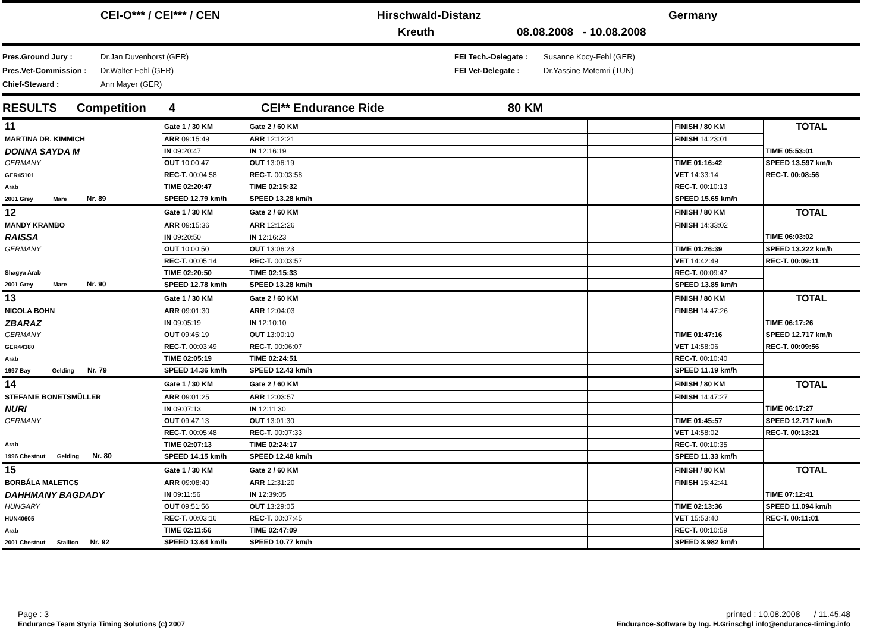CEI-O*** / CEI*** / CEN Hirschwald-Distanz Germany
Kreuth 08.08.2008 - 10.08.2008
Pres.Ground Jury : Dr.Jan Duvenhorst (GER) FEI Tech.-Delegate : Susanne Kocy-Fehl (GER) Pres.Vet-Commission : Dr.Walter Fehl (GER) FEI Vet-Delegate : Dr.Yassine Motemri (TUN) Chief-Steward : Ann Mayer (GER)
RESULTS Competition 4 CEI** Endurance Ride 80 KM
| 11 | Gate 1 / 30 KM | Gate 2 / 60 KM | | | | | FINISH / 80 KM | TOTAL |
| MARTINA DR. KIMMICH | ARR 09:15:49 | ARR 12:12:21 | | | | | FINISH 14:23:01 | |
| DONNA SAYDA M | IN 09:20:47 | IN 12:16:19 | | | | | | TIME 05:53:01 |
| GERMANY | OUT 10:00:47 | OUT 13:06:19 | | | | | TIME 01:16:42 | SPEED 13.597 km/h |
| GER45101 | REC-T. 00:04:58 | REC-T. 00:03:58 | | | | | VET 14:33:14 | REC-T. 00:08:56 |
| Arab | TIME 02:20:47 | TIME 02:15:32 | | | | | REC-T. 00:10:13 | |
| 2001 Grey Mare Nr. 89 | SPEED 12.79 km/h | SPEED 13.28 km/h | | | | | SPEED 15.65 km/h | |
| 12 | Gate 1 / 30 KM | Gate 2 / 60 KM | | | | | FINISH / 80 KM | TOTAL |
| MANDY KRAMBO | ARR 09:15:36 | ARR 12:12:26 | | | | | FINISH 14:33:02 | |
| RAISSA | IN 09:20:50 | IN 12:16:23 | | | | | | TIME 06:03:02 |
| GERMANY | OUT 10:00:50 | OUT 13:06:23 | | | | | TIME 01:26:39 | SPEED 13.222 km/h |
| | REC-T. 00:05:14 | REC-T. 00:03:57 | | | | | VET 14:42:49 | REC-T. 00:09:11 |
| Shagya Arab | TIME 02:20:50 | TIME 02:15:33 | | | | | REC-T. 00:09:47 | |
| 2001 Grey Mare Nr. 90 | SPEED 12.78 km/h | SPEED 13.28 km/h | | | | | SPEED 13.85 km/h | |
| 13 | Gate 1 / 30 KM | Gate 2 / 60 KM | | | | | FINISH / 80 KM | TOTAL |
| NICOLA BOHN | ARR 09:01:30 | ARR 12:04:03 | | | | | FINISH 14:47:26 | |
| ZBARAZ | IN 09:05:19 | IN 12:10:10 | | | | | | TIME 06:17:26 |
| GERMANY | OUT 09:45:19 | OUT 13:00:10 | | | | | TIME 01:47:16 | SPEED 12.717 km/h |
| GER44380 | REC-T. 00:03:49 | REC-T. 00:06:07 | | | | | VET 14:58:06 | REC-T. 00:09:56 |
| Arab | TIME 02:05:19 | TIME 02:24:51 | | | | | REC-T. 00:10:40 | |
| 1997 Bay Gelding Nr. 79 | SPEED 14.36 km/h | SPEED 12.43 km/h | | | | | SPEED 11.19 km/h | |
| 14 | Gate 1 / 30 KM | Gate 2 / 60 KM | | | | | FINISH / 80 KM | TOTAL |
| STEFANIE BONETSMÜLLER | ARR 09:01:25 | ARR 12:03:57 | | | | | FINISH 14:47:27 | |
| NURI | IN 09:07:13 | IN 12:11:30 | | | | | | TIME 06:17:27 |
| GERMANY | OUT 09:47:13 | OUT 13:01:30 | | | | | TIME 01:45:57 | SPEED 12.717 km/h |
| | REC-T. 00:05:48 | REC-T. 00:07:33 | | | | | VET 14:58:02 | REC-T. 00:13:21 |
| Arab | TIME 02:07:13 | TIME 02:24:17 | | | | | REC-T. 00:10:35 | |
| 1996 Chestnut Gelding Nr. 80 | SPEED 14.15 km/h | SPEED 12.48 km/h | | | | | SPEED 11.33 km/h | |
| 15 | Gate 1 / 30 KM | Gate 2 / 60 KM | | | | | FINISH / 80 KM | TOTAL |
| BORBÁLA MALETICS | ARR 09:08:40 | ARR 12:31:20 | | | | | FINISH 15:42:41 | |
| DAHHMANY BAGDADY | IN 09:11:56 | IN 12:39:05 | | | | | | TIME 07:12:41 |
| HUNGARY | OUT 09:51:56 | OUT 13:29:05 | | | | | TIME 02:13:36 | SPEED 11.094 km/h |
| HUN40605 | REC-T. 00:03:16 | REC-T. 00:07:45 | | | | | VET 15:53:40 | REC-T. 00:11:01 |
| Arab | TIME 02:11:56 | TIME 02:47:09 | | | | | REC-T. 00:10:59 | |
| 2001 Chestnut Stallion Nr. 92 | SPEED 13.64 km/h | SPEED 10.77 km/h | | | | | SPEED 8.982 km/h | |
Page : 3
Endurance Team Styria Timing Solutions (c) 2007
printed : 10.08.2008 / 11.45.48
Endurance-Software by Ing. H.Grinschgl info@endurance-timing.info